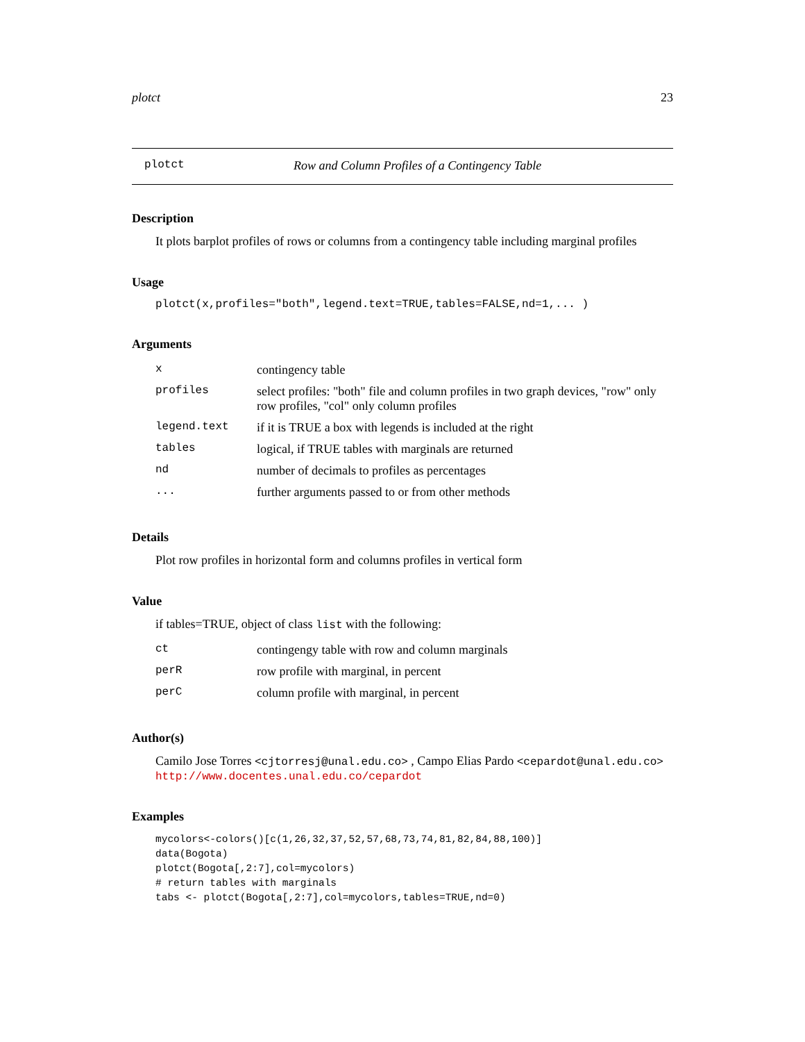plotct 23
plotct Row and Column Profiles of a Contingency Table
Description
It plots barplot profiles of rows or columns from a contingency table including marginal profiles
Usage
plotct(x,profiles="both",legend.text=TRUE,tables=FALSE,nd=1,... )
Arguments
| x | contingency table |
| profiles | select profiles: "both" file and column profiles in two graph devices, "row" only row profiles, "col" only column profiles |
| legend.text | if it is TRUE a box with legends is included at the right |
| tables | logical, if TRUE tables with marginals are returned |
| nd | number of decimals to profiles as percentages |
| ... | further arguments passed to or from other methods |
Details
Plot row profiles in horizontal form and columns profiles in vertical form
Value
if tables=TRUE, object of class list with the following:
| ct | contingengy table with row and column marginals |
| perR | row profile with marginal, in percent |
| perC | column profile with marginal, in percent |
Author(s)
Camilo Jose Torres <cjtorresj@unal.edu.co> , Campo Elias Pardo <cepardot@unal.edu.co>
http://www.docentes.unal.edu.co/cepardot
Examples
mycolors<-colors()[c(1,26,32,37,52,57,68,73,74,81,82,84,88,100)]
data(Bogota)
plotct(Bogota[,2:7],col=mycolors)
# return tables with marginals
tabs <- plotct(Bogota[,2:7],col=mycolors,tables=TRUE,nd=0)